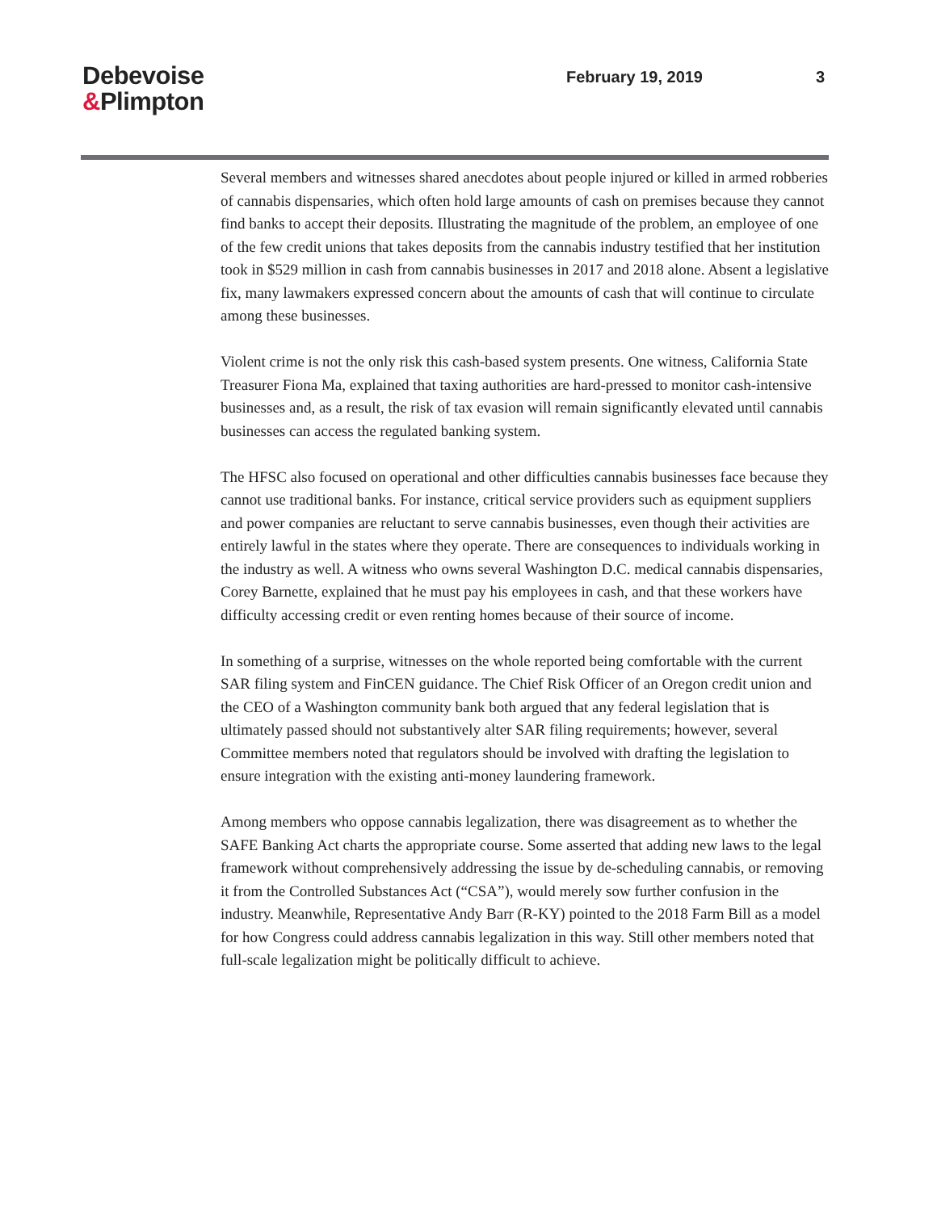Debevoise
&Plimpton
February 19, 2019 3
Several members and witnesses shared anecdotes about people injured or killed in armed robberies of cannabis dispensaries, which often hold large amounts of cash on premises because they cannot find banks to accept their deposits. Illustrating the magnitude of the problem, an employee of one of the few credit unions that takes deposits from the cannabis industry testified that her institution took in $529 million in cash from cannabis businesses in 2017 and 2018 alone. Absent a legislative fix, many lawmakers expressed concern about the amounts of cash that will continue to circulate among these businesses.
Violent crime is not the only risk this cash-based system presents. One witness, California State Treasurer Fiona Ma, explained that taxing authorities are hard-pressed to monitor cash-intensive businesses and, as a result, the risk of tax evasion will remain significantly elevated until cannabis businesses can access the regulated banking system.
The HFSC also focused on operational and other difficulties cannabis businesses face because they cannot use traditional banks. For instance, critical service providers such as equipment suppliers and power companies are reluctant to serve cannabis businesses, even though their activities are entirely lawful in the states where they operate. There are consequences to individuals working in the industry as well. A witness who owns several Washington D.C. medical cannabis dispensaries, Corey Barnette, explained that he must pay his employees in cash, and that these workers have difficulty accessing credit or even renting homes because of their source of income.
In something of a surprise, witnesses on the whole reported being comfortable with the current SAR filing system and FinCEN guidance. The Chief Risk Officer of an Oregon credit union and the CEO of a Washington community bank both argued that any federal legislation that is ultimately passed should not substantively alter SAR filing requirements; however, several Committee members noted that regulators should be involved with drafting the legislation to ensure integration with the existing anti-money laundering framework.
Among members who oppose cannabis legalization, there was disagreement as to whether the SAFE Banking Act charts the appropriate course. Some asserted that adding new laws to the legal framework without comprehensively addressing the issue by de-scheduling cannabis, or removing it from the Controlled Substances Act (“CSA”), would merely sow further confusion in the industry. Meanwhile, Representative Andy Barr (R-KY) pointed to the 2018 Farm Bill as a model for how Congress could address cannabis legalization in this way. Still other members noted that full-scale legalization might be politically difficult to achieve.